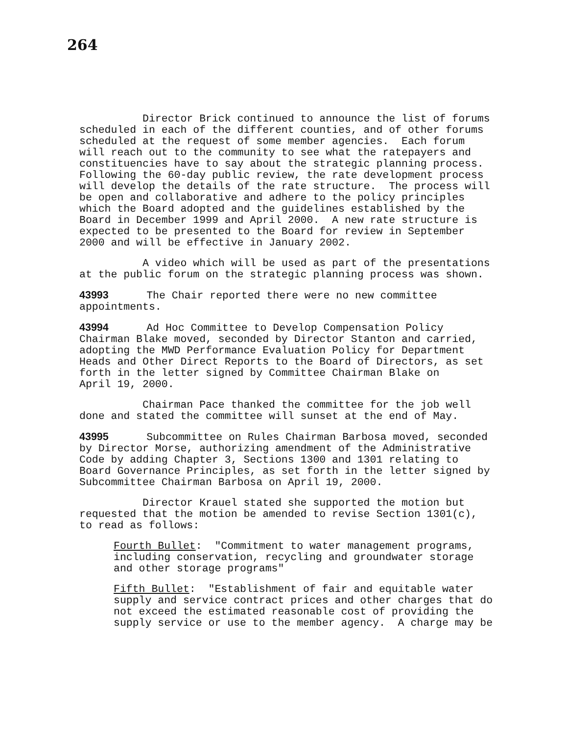264
Director Brick continued to announce the list of forums scheduled in each of the different counties, and of other forums scheduled at the request of some member agencies. Each forum will reach out to the community to see what the ratepayers and constituencies have to say about the strategic planning process. Following the 60-day public review, the rate development process will develop the details of the rate structure. The process will be open and collaborative and adhere to the policy principles which the Board adopted and the guidelines established by the Board in December 1999 and April 2000. A new rate structure is expected to be presented to the Board for review in September 2000 and will be effective in January 2002.
A video which will be used as part of the presentations at the public forum on the strategic planning process was shown.
43993 The Chair reported there were no new committee appointments.
43994 Ad Hoc Committee to Develop Compensation Policy Chairman Blake moved, seconded by Director Stanton and carried, adopting the MWD Performance Evaluation Policy for Department Heads and Other Direct Reports to the Board of Directors, as set forth in the letter signed by Committee Chairman Blake on April 19, 2000.
Chairman Pace thanked the committee for the job well done and stated the committee will sunset at the end of May.
43995 Subcommittee on Rules Chairman Barbosa moved, seconded by Director Morse, authorizing amendment of the Administrative Code by adding Chapter 3, Sections 1300 and 1301 relating to Board Governance Principles, as set forth in the letter signed by Subcommittee Chairman Barbosa on April 19, 2000.
Director Krauel stated she supported the motion but requested that the motion be amended to revise Section 1301(c), to read as follows:
Fourth Bullet: "Commitment to water management programs, including conservation, recycling and groundwater storage and other storage programs"
Fifth Bullet: "Establishment of fair and equitable water supply and service contract prices and other charges that do not exceed the estimated reasonable cost of providing the supply service or use to the member agency. A charge may be